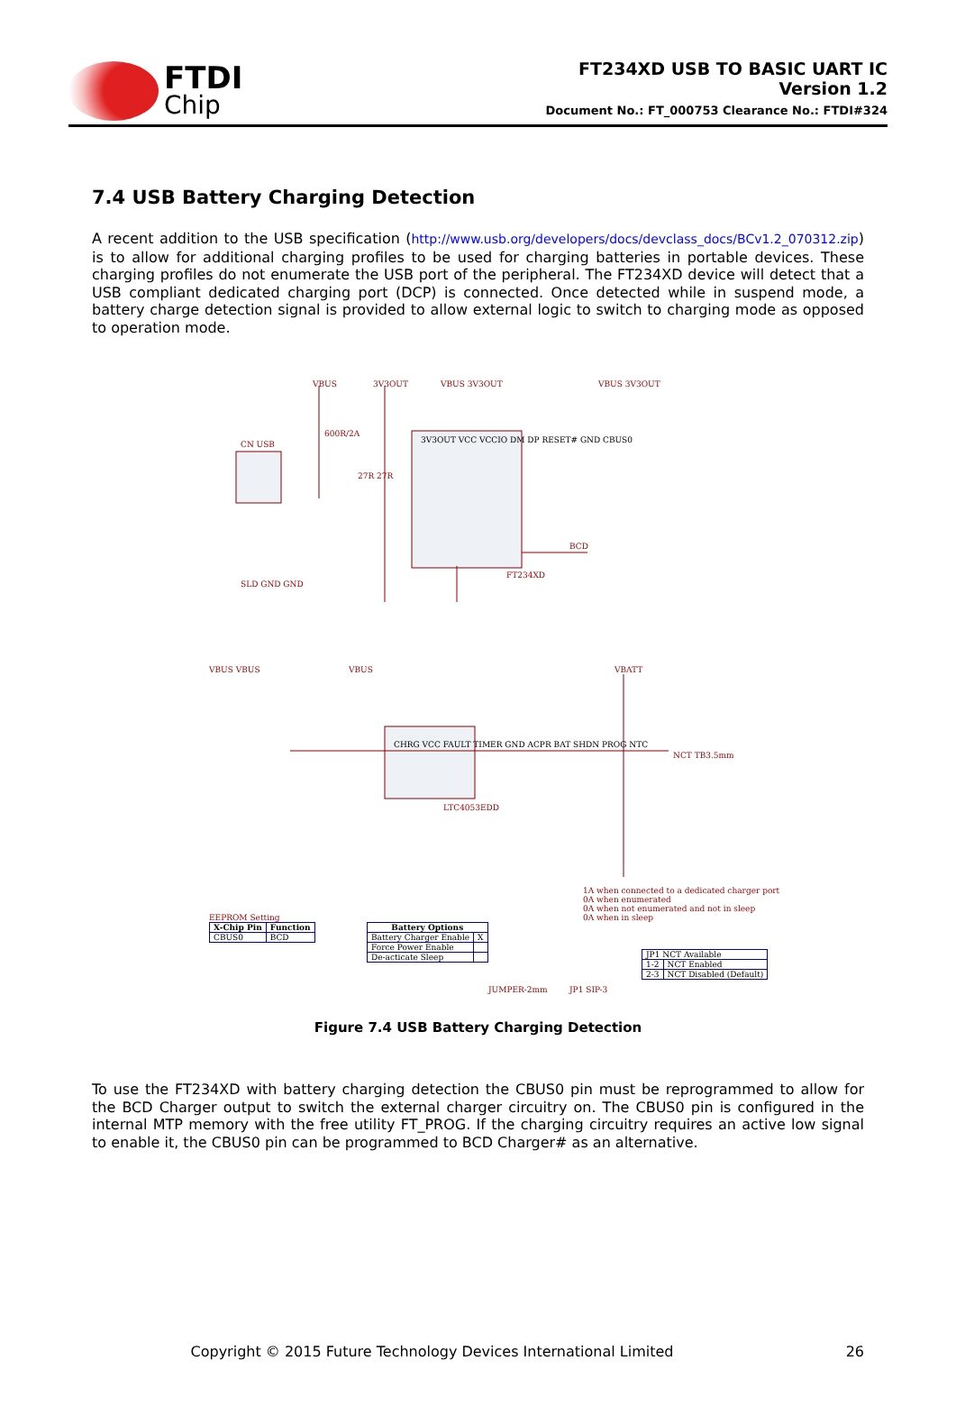FTDI
Chip
FT234XD USB TO BASIC UART IC
Version 1.2
Document No.: FT_000753 Clearance No.: FTDI#324
7.4 USB Battery Charging Detection
A recent addition to the USB specification (http://www.usb.org/developers/docs/devclass_docs/BCv1.2_070312.zip) is to allow for additional charging profiles to be used for charging batteries in portable devices. These charging profiles do not enumerate the USB port of the peripheral. The FT234XD device will detect that a USB compliant dedicated charging port (DCP) is connected. Once detected while in suspend mode, a battery charge detection signal is provided to allow external logic to switch to charging mode as opposed to operation mode.
VBUS 3V3OUT VBUS 3V3OUT VBUS 3V3OUT
CN USB
600R/2A
3V3OUT VCC VCCIO DM DP RESET# GND CBUS0
FT234XD
BCD
27R 27R
SLD GND GND
VBUS VBUS VBUS VBATT
CHRG VCC FAULT TIMER GND ACPR BAT SHDN PROG NTC
LTC4053EDD
NCT TB3.5mm
1A when connected to a dedicated charger port
0A when enumerated
0A when not enumerated and not in sleep
0A when in sleep
EEPROM Setting
| X-Chip Pin | Function |
| --- | --- |
| CBUS0 | BCD |
| Battery Options | |
| --- | --- |
| Battery Charger Enable | X |
| Force Power Enable | |
| De-acticate Sleep | |
JUMPER-2mm JP1 SIP-3
| JP1 NCT Available | |
| 1-2 | NCT Enabled |
| 2-3 | NCT Disabled (Default) |
Figure 7.4 USB Battery Charging Detection
To use the FT234XD with battery charging detection the CBUS0 pin must be reprogrammed to allow for the BCD Charger output to switch the external charger circuitry on. The CBUS0 pin is configured in the internal MTP memory with the free utility FT_PROG. If the charging circuitry requires an active low signal to enable it, the CBUS0 pin can be programmed to BCD Charger# as an alternative.
Copyright © 2015 Future Technology Devices International Limited 26